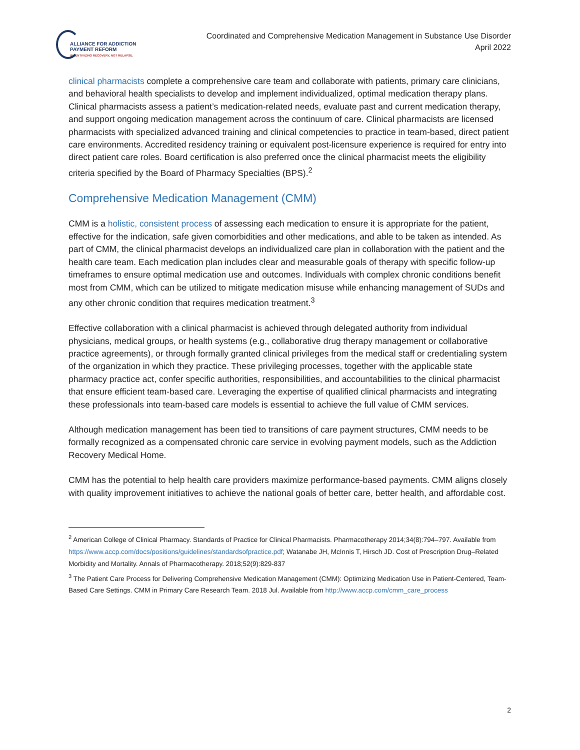ALLIANCE FOR ADDICTION
PAYMENT REFORM
INCENTIVIZING RECOVERY, NOT RELAPSE.
Coordinated and Comprehensive Medication Management in Substance Use Disorder
April 2022
clinical pharmacists complete a comprehensive care team and collaborate with patients, primary care clinicians, and behavioral health specialists to develop and implement individualized, optimal medication therapy plans. Clinical pharmacists assess a patient’s medication-related needs, evaluate past and current medication therapy, and support ongoing medication management across the continuum of care. Clinical pharmacists are licensed pharmacists with specialized advanced training and clinical competencies to practice in team-based, direct patient care environments. Accredited residency training or equivalent post-licensure experience is required for entry into direct patient care roles. Board certification is also preferred once the clinical pharmacist meets the eligibility criteria specified by the Board of Pharmacy Specialties (BPS).<sup>2</sup>
Comprehensive Medication Management (CMM)
CMM is a holistic, consistent process of assessing each medication to ensure it is appropriate for the patient, effective for the indication, safe given comorbidities and other medications, and able to be taken as intended. As part of CMM, the clinical pharmacist develops an individualized care plan in collaboration with the patient and the health care team. Each medication plan includes clear and measurable goals of therapy with specific follow-up timeframes to ensure optimal medication use and outcomes. Individuals with complex chronic conditions benefit most from CMM, which can be utilized to mitigate medication misuse while enhancing management of SUDs and any other chronic condition that requires medication treatment.<sup>3</sup>
Effective collaboration with a clinical pharmacist is achieved through delegated authority from individual physicians, medical groups, or health systems (e.g., collaborative drug therapy management or collaborative practice agreements), or through formally granted clinical privileges from the medical staff or credentialing system of the organization in which they practice. These privileging processes, together with the applicable state pharmacy practice act, confer specific authorities, responsibilities, and accountabilities to the clinical pharmacist that ensure efficient team-based care. Leveraging the expertise of qualified clinical pharmacists and integrating these professionals into team-based care models is essential to achieve the full value of CMM services.
Although medication management has been tied to transitions of care payment structures, CMM needs to be formally recognized as a compensated chronic care service in evolving payment models, such as the Addiction Recovery Medical Home.
CMM has the potential to help health care providers maximize performance-based payments. CMM aligns closely with quality improvement initiatives to achieve the national goals of better care, better health, and affordable cost.
<sup>2</sup> American College of Clinical Pharmacy. Standards of Practice for Clinical Pharmacists. Pharmacotherapy 2014;34(8):794–797. Available from https://www.accp.com/docs/positions/guidelines/standardsofpractice.pdf; Watanabe JH, McInnis T, Hirsch JD. Cost of Prescription Drug–Related Morbidity and Mortality. Annals of Pharmacotherapy. 2018;52(9):829-837
<sup>3</sup> The Patient Care Process for Delivering Comprehensive Medication Management (CMM): Optimizing Medication Use in Patient-Centered, Team-Based Care Settings. CMM in Primary Care Research Team. 2018 Jul. Available from http://www.accp.com/cmm_care_process
2